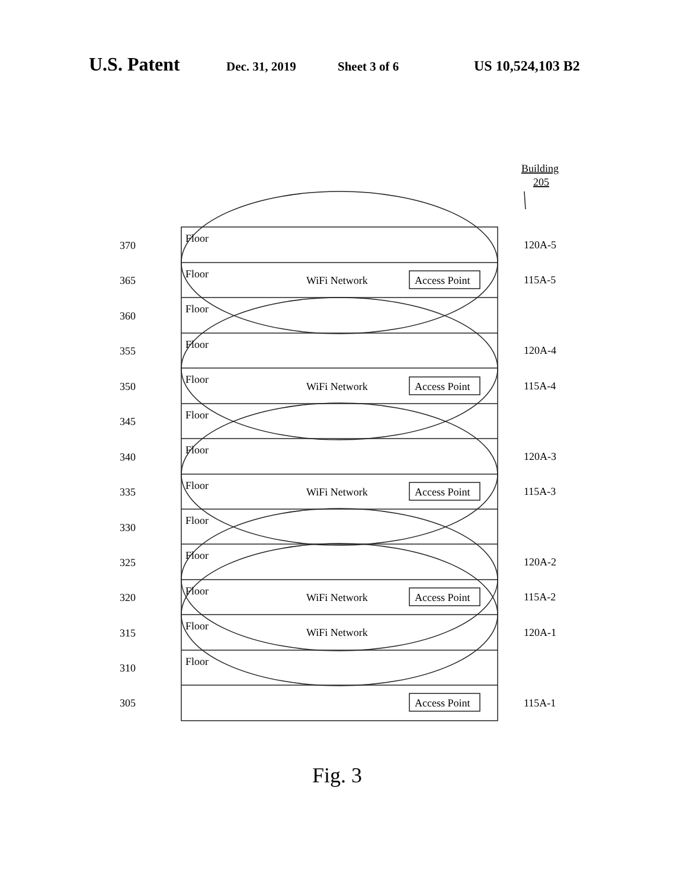U.S. Patent Dec. 31, 2019 Sheet 3 of 6 US 10,524,103 B2
Floor
Floor
Floor
Floor
Floor
Floor
Floor
Floor
Floor
Floor
Floor
Floor
Floor
WiFi Network
Access Point
WiFi Network
Access Point
WiFi Network
Access Point
WiFi Network
Access Point
WiFi Network
Access Point
370
365
360
355
350
345
340
335
330
325
320
315
310
305
120A-5
115A-5
120A-4
115A-4
120A-3
115A-3
120A-2
115A-2
120A-1
115A-1
Building
205
Fig. 3